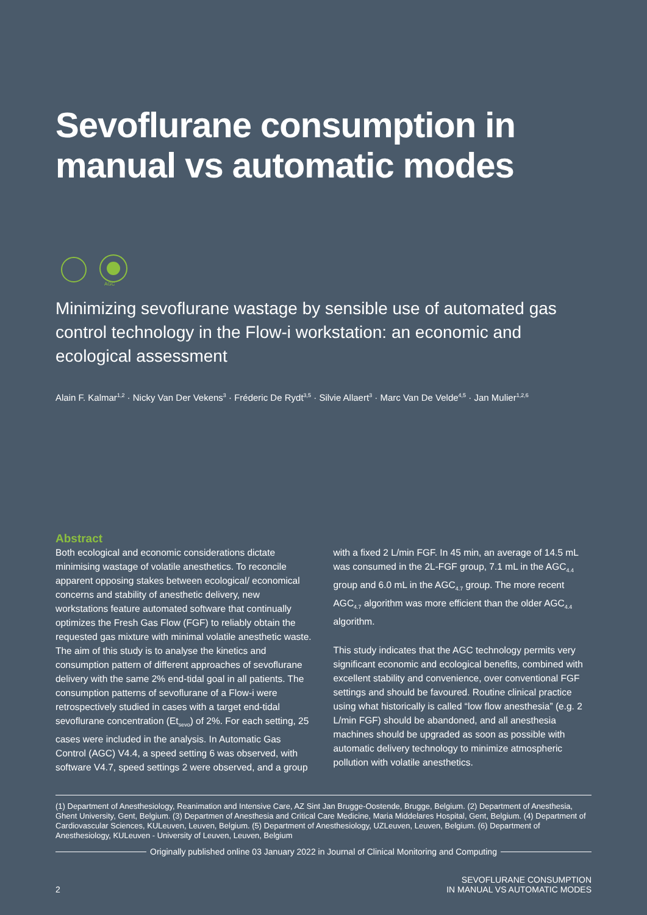Sevoflurane consumption in manual vs automatic modes
AGC
Minimizing sevoflurane wastage by sensible use of automated gas control technology in the Flow-i workstation: an economic and ecological assessment
Alain F. Kalmar<sup>1,2</sup> · Nicky Van Der Vekens<sup>3</sup> · Fréderic De Rydt<sup>3,5</sup> · Silvie Allaert<sup>3</sup> · Marc Van De Velde<sup>4,5</sup> · Jan Mulier<sup>1,2,6</sup>
Abstract
Both ecological and economic considerations dictate minimising wastage of volatile anesthetics. To reconcile apparent opposing stakes between ecological/ economical concerns and stability of anesthetic delivery, new workstations feature automated software that continually optimizes the Fresh Gas Flow (FGF) to reliably obtain the requested gas mixture with minimal volatile anesthetic waste. The aim of this study is to analyse the kinetics and consumption pattern of different approaches of sevoflurane delivery with the same 2% end-tidal goal in all patients. The consumption patterns of sevoflurane of a Flow-i were retrospectively studied in cases with a target end-tidal sevoflurane concentration (Et<sub>sevo</sub>) of 2%. For each setting, 25 cases were included in the analysis. In Automatic Gas Control (AGC) V4.4, a speed setting 6 was observed, with software V4.7, speed settings 2 were observed, and a group with a fixed 2 L/min FGF. In 45 min, an average of 14.5 mL was consumed in the 2L-FGF group, 7.1 mL in the AGC<sub>4.4</sub> group and 6.0 mL in the AGC<sub>4.7</sub> group. The more recent AGC<sub>4.7</sub> algorithm was more efficient than the older AGC<sub>4.4</sub> algorithm.
This study indicates that the AGC technology permits very significant economic and ecological benefits, combined with excellent stability and convenience, over conventional FGF settings and should be favoured. Routine clinical practice using what historically is called “low flow anesthesia” (e.g. 2 L/min FGF) should be abandoned, and all anesthesia machines should be upgraded as soon as possible with automatic delivery technology to minimize atmospheric pollution with volatile anesthetics.
(1) Department of Anesthesiology, Reanimation and Intensive Care, AZ Sint Jan Brugge-Oostende, Brugge, Belgium. (2) Department of Anesthesia, Ghent University, Gent, Belgium. (3) Departmen of Anesthesia and Critical Care Medicine, Maria Middelares Hospital, Gent, Belgium. (4) Department of Cardiovascular Sciences, KULeuven, Leuven, Belgium. (5) Department of Anesthesiology, UZLeuven, Leuven, Belgium. (6) Department of Anesthesiology, KULeuven - University of Leuven, Leuven, Belgium
Originally published online 03 January 2022 in Journal of Clinical Monitoring and Computing
2 SEVOFLURANE CONSUMPTION
IN MANUAL VS AUTOMATIC MODES